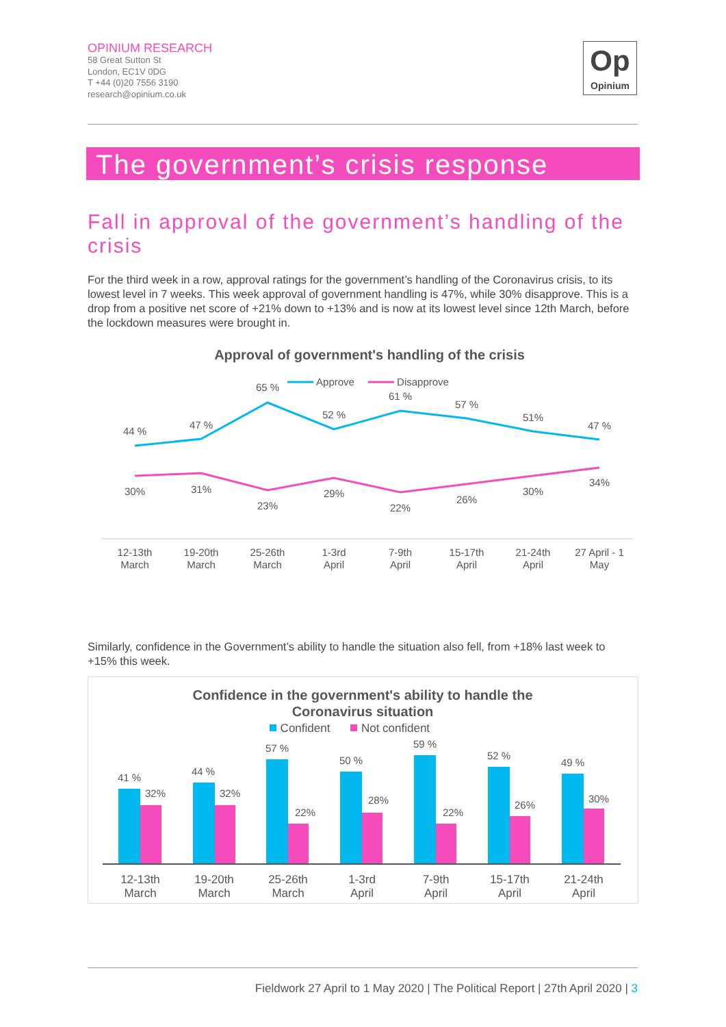OPINIUM RESEARCH
58 Great Sutton St
London, EC1V 0DG
T +44 (0)20 7556 3190
research@opinium.co.uk
Op
Opinium
The government’s crisis response
Fall in approval of the government’s handling of the crisis
For the third week in a row, approval ratings for the government’s handling of the Coronavirus crisis, to its lowest level in 7 weeks. This week approval of government handling is 47%, while 30% disapprove. This is a drop from a positive net score of +21% down to +13% and is now at its lowest level since 12th March, before the lockdown measures were brought in.
Approval of government's handling of the crisis
Approve
Disapprove
44 %
47 %
65 %
52 %
61 %
57 %
51%
47 %
30%
31%
23%
29%
22%
26%
30%
34%
12-13th
March
19-20th
March
25-26th
March
1-3rd
April
7-9th
April
15-17th
April
21-24th
April
27 April - 1
May
Similarly, confidence in the Government’s ability to handle the situation also fell, from +18% last week to +15% this week.
Confidence in the government's ability to handle the
Coronavirus situation
Confident
Not confident
41 %
32%
44 %
32%
57 %
22%
50 %
28%
59 %
22%
52 %
26%
49 %
30%
12-13th
March
19-20th
March
25-26th
March
1-3rd
April
7-9th
April
15-17th
April
21-24th
April
Fieldwork 27 April to 1 May 2020 | The Political Report | 27th April 2020 | 3